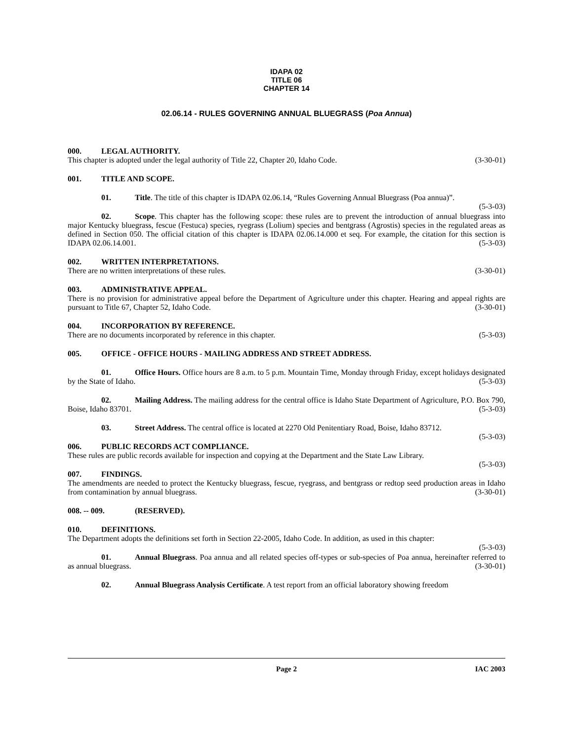IDAPA 02
TITLE 06
CHAPTER 14
02.06.14 - RULES GOVERNING ANNUAL BLUEGRASS (Poa Annua)
000. LEGAL AUTHORITY.
This chapter is adopted under the legal authority of Title 22, Chapter 20, Idaho Code. (3-30-01)
001. TITLE AND SCOPE.
01. Title. The title of this chapter is IDAPA 02.06.14, “Rules Governing Annual Bluegrass (Poa annua)”. (5-3-03)
02. Scope. This chapter has the following scope: these rules are to prevent the introduction of annual bluegrass into major Kentucky bluegrass, fescue (Festuca) species, ryegrass (Lolium) species and bentgrass (Agrostis) species in the regulated areas as defined in Section 050. The official citation of this chapter is IDAPA 02.06.14.000 et seq. For example, the citation for this section is IDAPA 02.06.14.001. (5-3-03)
002. WRITTEN INTERPRETATIONS.
There are no written interpretations of these rules. (3-30-01)
003. ADMINISTRATIVE APPEAL.
There is no provision for administrative appeal before the Department of Agriculture under this chapter. Hearing and appeal rights are pursuant to Title 67, Chapter 52, Idaho Code. (3-30-01)
004. INCORPORATION BY REFERENCE.
There are no documents incorporated by reference in this chapter. (5-3-03)
005. OFFICE - OFFICE HOURS - MAILING ADDRESS AND STREET ADDRESS.
01. Office Hours. Office hours are 8 a.m. to 5 p.m. Mountain Time, Monday through Friday, except holidays designated by the State of Idaho. (5-3-03)
02. Mailing Address. The mailing address for the central office is Idaho State Department of Agriculture, P.O. Box 790, Boise, Idaho 83701. (5-3-03)
03. Street Address. The central office is located at 2270 Old Penitentiary Road, Boise, Idaho 83712.
(5-3-03)
006. PUBLIC RECORDS ACT COMPLIANCE.
These rules are public records available for inspection and copying at the Department and the State Law Library.
(5-3-03)
007. FINDINGS.
The amendments are needed to protect the Kentucky bluegrass, fescue, ryegrass, and bentgrass or redtop seed production areas in Idaho from contamination by annual bluegrass. (3-30-01)
008. -- 009. (RESERVED).
010. DEFINITIONS.
The Department adopts the definitions set forth in Section 22-2005, Idaho Code. In addition, as used in this chapter:
(5-3-03)
01. Annual Bluegrass. Poa annua and all related species off-types or sub-species of Poa annua, hereinafter referred to as annual bluegrass. (3-30-01)
02. Annual Bluegrass Analysis Certificate. A test report from an official laboratory showing freedom
Page 2 IAC 2003